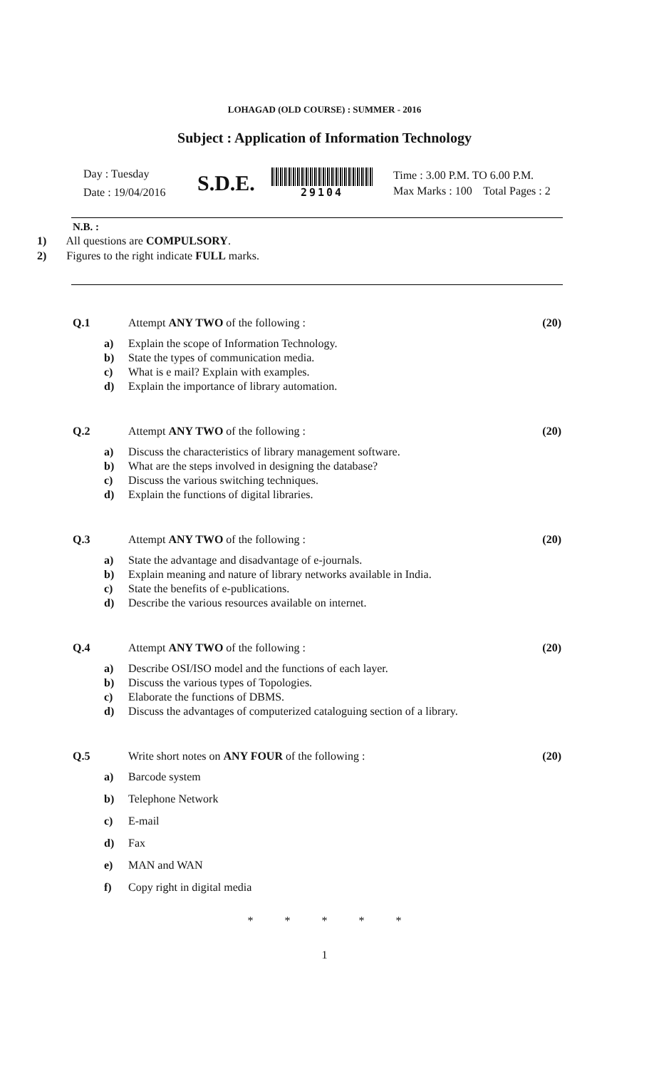LOHAGAD (OLD COURSE) : SUMMER - 2016
Subject : Application of Information Technology
Day : Tuesday
Date : 19/04/2016
S.D.E.
29104
Time : 3.00 P.M. TO 6.00 P.M.
Max Marks : 100 Total Pages : 2
N.B. :
1) All questions are COMPULSORY.
2) Figures to the right indicate FULL marks.
Q.1 Attempt ANY TWO of the following : (20)
a) Explain the scope of Information Technology.
b) State the types of communication media.
c) What is e mail? Explain with examples.
d) Explain the importance of library automation.
Q.2 Attempt ANY TWO of the following : (20)
a) Discuss the characteristics of library management software.
b) What are the steps involved in designing the database?
c) Discuss the various switching techniques.
d) Explain the functions of digital libraries.
Q.3 Attempt ANY TWO of the following : (20)
a) State the advantage and disadvantage of e-journals.
b) Explain meaning and nature of library networks available in India.
c) State the benefits of e-publications.
d) Describe the various resources available on internet.
Q.4 Attempt ANY TWO of the following : (20)
a) Describe OSI/ISO model and the functions of each layer.
b) Discuss the various types of Topologies.
c) Elaborate the functions of DBMS.
d) Discuss the advantages of computerized cataloguing section of a library.
Q.5 Write short notes on ANY FOUR of the following : (20)
a) Barcode system
b) Telephone Network
c) E-mail
d) Fax
e) MAN and WAN
f) Copy right in digital media
* * * * *
1